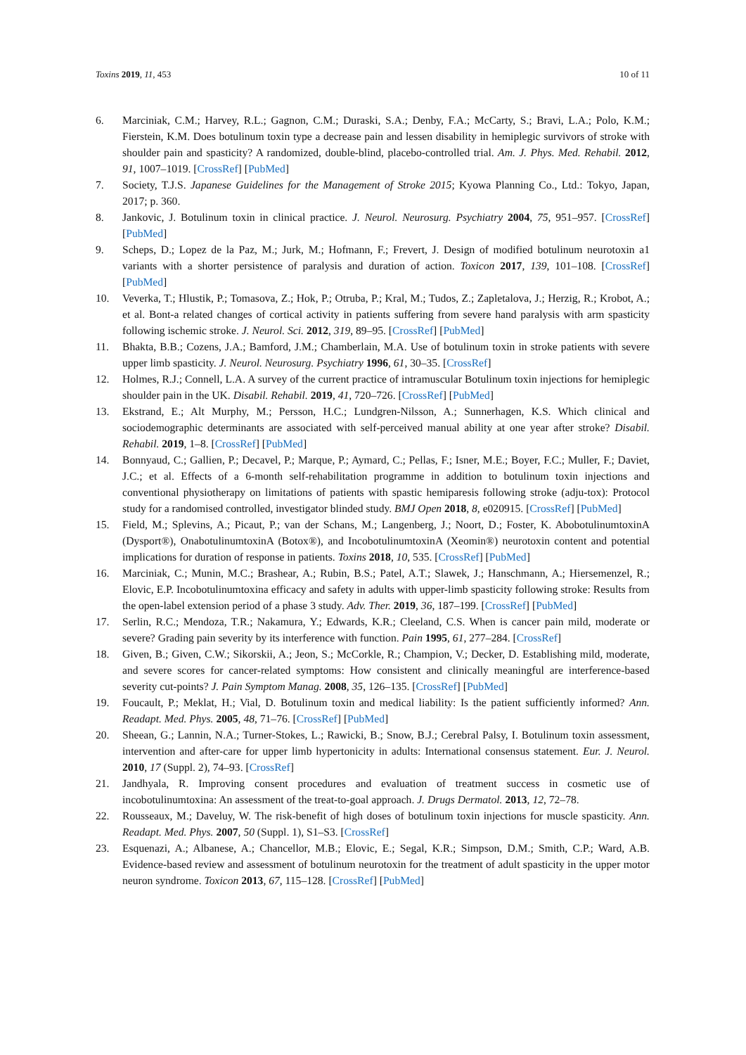Toxins 2019, 11, 453 10 of 11
6. Marciniak, C.M.; Harvey, R.L.; Gagnon, C.M.; Duraski, S.A.; Denby, F.A.; McCarty, S.; Bravi, L.A.; Polo, K.M.; Fierstein, K.M. Does botulinum toxin type a decrease pain and lessen disability in hemiplegic survivors of stroke with shoulder pain and spasticity? A randomized, double-blind, placebo-controlled trial. Am. J. Phys. Med. Rehabil. 2012, 91, 1007–1019. [CrossRef] [PubMed]
7. Society, T.J.S. Japanese Guidelines for the Management of Stroke 2015; Kyowa Planning Co., Ltd.: Tokyo, Japan, 2017; p. 360.
8. Jankovic, J. Botulinum toxin in clinical practice. J. Neurol. Neurosurg. Psychiatry 2004, 75, 951–957. [CrossRef] [PubMed]
9. Scheps, D.; Lopez de la Paz, M.; Jurk, M.; Hofmann, F.; Frevert, J. Design of modified botulinum neurotoxin a1 variants with a shorter persistence of paralysis and duration of action. Toxicon 2017, 139, 101–108. [CrossRef] [PubMed]
10. Veverka, T.; Hlustik, P.; Tomasova, Z.; Hok, P.; Otruba, P.; Kral, M.; Tudos, Z.; Zapletalova, J.; Herzig, R.; Krobot, A.; et al. Bont-a related changes of cortical activity in patients suffering from severe hand paralysis with arm spasticity following ischemic stroke. J. Neurol. Sci. 2012, 319, 89–95. [CrossRef] [PubMed]
11. Bhakta, B.B.; Cozens, J.A.; Bamford, J.M.; Chamberlain, M.A. Use of botulinum toxin in stroke patients with severe upper limb spasticity. J. Neurol. Neurosurg. Psychiatry 1996, 61, 30–35. [CrossRef]
12. Holmes, R.J.; Connell, L.A. A survey of the current practice of intramuscular Botulinum toxin injections for hemiplegic shoulder pain in the UK. Disabil. Rehabil. 2019, 41, 720–726. [CrossRef] [PubMed]
13. Ekstrand, E.; Alt Murphy, M.; Persson, H.C.; Lundgren-Nilsson, A.; Sunnerhagen, K.S. Which clinical and sociodemographic determinants are associated with self-perceived manual ability at one year after stroke? Disabil. Rehabil. 2019, 1–8. [CrossRef] [PubMed]
14. Bonnyaud, C.; Gallien, P.; Decavel, P.; Marque, P.; Aymard, C.; Pellas, F.; Isner, M.E.; Boyer, F.C.; Muller, F.; Daviet, J.C.; et al. Effects of a 6-month self-rehabilitation programme in addition to botulinum toxin injections and conventional physiotherapy on limitations of patients with spastic hemiparesis following stroke (adju-tox): Protocol study for a randomised controlled, investigator blinded study. BMJ Open 2018, 8, e020915. [CrossRef] [PubMed]
15. Field, M.; Splevins, A.; Picaut, P.; van der Schans, M.; Langenberg, J.; Noort, D.; Foster, K. AbobotulinumtoxinA (Dysport®), OnabotulinumtoxinA (Botox®), and IncobotulinumtoxinA (Xeomin®) neurotoxin content and potential implications for duration of response in patients. Toxins 2018, 10, 535. [CrossRef] [PubMed]
16. Marciniak, C.; Munin, M.C.; Brashear, A.; Rubin, B.S.; Patel, A.T.; Slawek, J.; Hanschmann, A.; Hiersemenzel, R.; Elovic, E.P. Incobotulinumtoxina efficacy and safety in adults with upper-limb spasticity following stroke: Results from the open-label extension period of a phase 3 study. Adv. Ther. 2019, 36, 187–199. [CrossRef] [PubMed]
17. Serlin, R.C.; Mendoza, T.R.; Nakamura, Y.; Edwards, K.R.; Cleeland, C.S. When is cancer pain mild, moderate or severe? Grading pain severity by its interference with function. Pain 1995, 61, 277–284. [CrossRef]
18. Given, B.; Given, C.W.; Sikorskii, A.; Jeon, S.; McCorkle, R.; Champion, V.; Decker, D. Establishing mild, moderate, and severe scores for cancer-related symptoms: How consistent and clinically meaningful are interference-based severity cut-points? J. Pain Symptom Manag. 2008, 35, 126–135. [CrossRef] [PubMed]
19. Foucault, P.; Meklat, H.; Vial, D. Botulinum toxin and medical liability: Is the patient sufficiently informed? Ann. Readapt. Med. Phys. 2005, 48, 71–76. [CrossRef] [PubMed]
20. Sheean, G.; Lannin, N.A.; Turner-Stokes, L.; Rawicki, B.; Snow, B.J.; Cerebral Palsy, I. Botulinum toxin assessment, intervention and after-care for upper limb hypertonicity in adults: International consensus statement. Eur. J. Neurol. 2010, 17 (Suppl. 2), 74–93. [CrossRef]
21. Jandhyala, R. Improving consent procedures and evaluation of treatment success in cosmetic use of incobotulinumtoxina: An assessment of the treat-to-goal approach. J. Drugs Dermatol. 2013, 12, 72–78.
22. Rousseaux, M.; Daveluy, W. The risk-benefit of high doses of botulinum toxin injections for muscle spasticity. Ann. Readapt. Med. Phys. 2007, 50 (Suppl. 1), S1–S3. [CrossRef]
23. Esquenazi, A.; Albanese, A.; Chancellor, M.B.; Elovic, E.; Segal, K.R.; Simpson, D.M.; Smith, C.P.; Ward, A.B. Evidence-based review and assessment of botulinum neurotoxin for the treatment of adult spasticity in the upper motor neuron syndrome. Toxicon 2013, 67, 115–128. [CrossRef] [PubMed]